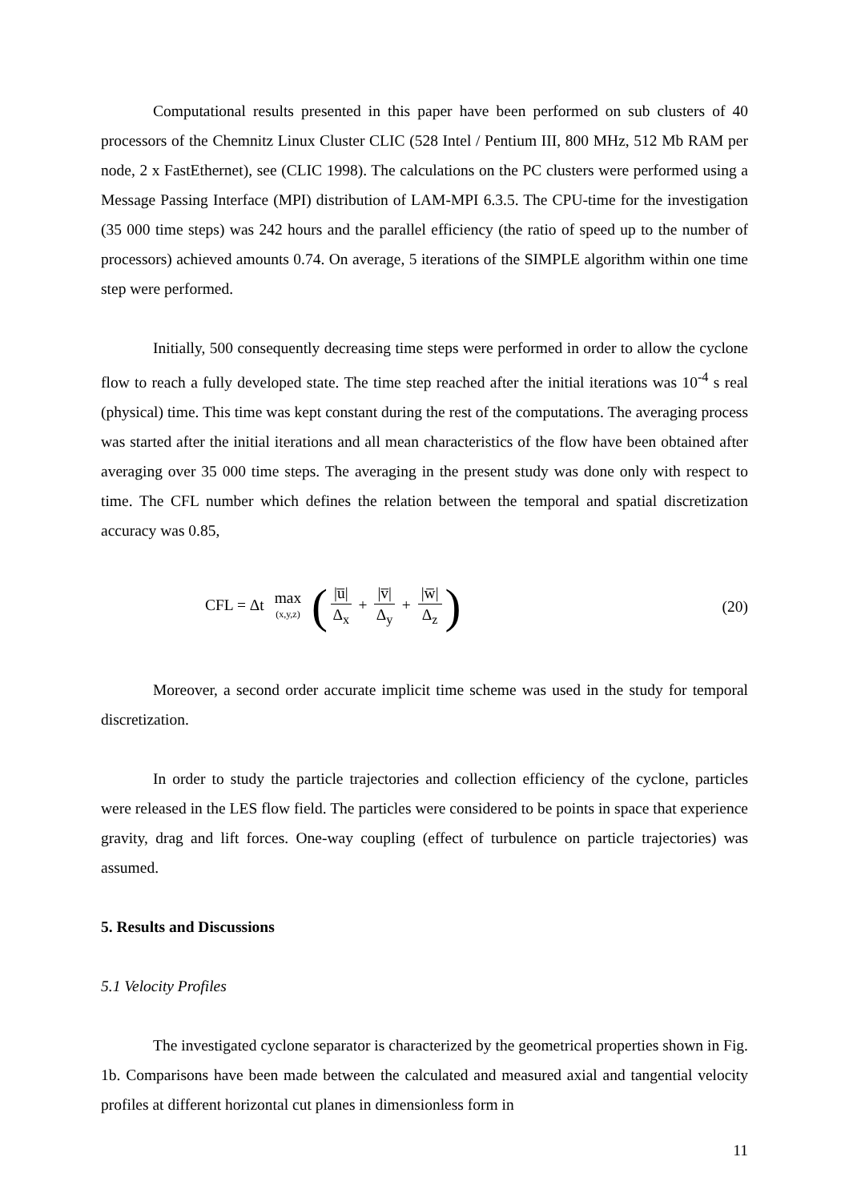Computational results presented in this paper have been performed on sub clusters of 40 processors of the Chemnitz Linux Cluster CLIC (528 Intel / Pentium III, 800 MHz, 512 Mb RAM per node, 2 x FastEthernet), see (CLIC 1998). The calculations on the PC clusters were performed using a Message Passing Interface (MPI) distribution of LAM-MPI 6.3.5. The CPU-time for the investigation (35 000 time steps) was 242 hours and the parallel efficiency (the ratio of speed up to the number of processors) achieved amounts 0.74. On average, 5 iterations of the SIMPLE algorithm within one time step were performed.
Initially, 500 consequently decreasing time steps were performed in order to allow the cyclone flow to reach a fully developed state. The time step reached after the initial iterations was 10<sup>-4</sup> s real (physical) time. This time was kept constant during the rest of the computations. The averaging process was started after the initial iterations and all mean characteristics of the flow have been obtained after averaging over 35 000 time steps. The averaging in the present study was done only with respect to time. The CFL number which defines the relation between the temporal and spatial discretization accuracy was 0.85,
CFL = Δt max (x,y,z) (|u̅| Δ<sub>x</sub> + |v̅| Δ<sub>y</sub> + |w̅| Δ<sub>z</sub>)
(20)
Moreover, a second order accurate implicit time scheme was used in the study for temporal discretization.
In order to study the particle trajectories and collection efficiency of the cyclone, particles were released in the LES flow field. The particles were considered to be points in space that experience gravity, drag and lift forces. One-way coupling (effect of turbulence on particle trajectories) was assumed.
5. Results and Discussions
5.1 Velocity Profiles
The investigated cyclone separator is characterized by the geometrical properties shown in Fig. 1b. Comparisons have been made between the calculated and measured axial and tangential velocity profiles at different horizontal cut planes in dimensionless form in
11